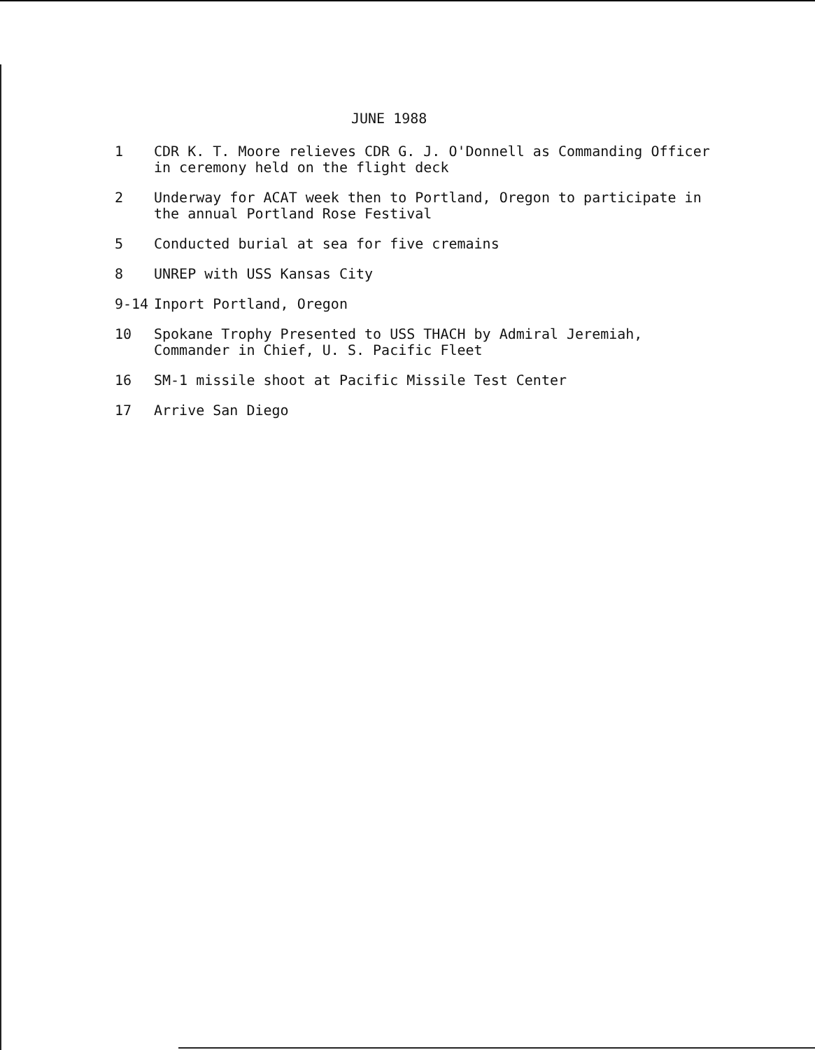JUNE 1988
1 CDR K. T. Moore relieves CDR G. J. O'Donnell as Commanding Officer in ceremony held on the flight deck
2 Underway for ACAT week then to Portland, Oregon to participate in the annual Portland Rose Festival
5 Conducted burial at sea for five cremains
8 UNREP with USS Kansas City
9-14 Inport Portland, Oregon
10 Spokane Trophy Presented to USS THACH by Admiral Jeremiah, Commander in Chief, U. S. Pacific Fleet
16 SM-1 missile shoot at Pacific Missile Test Center
17 Arrive San Diego